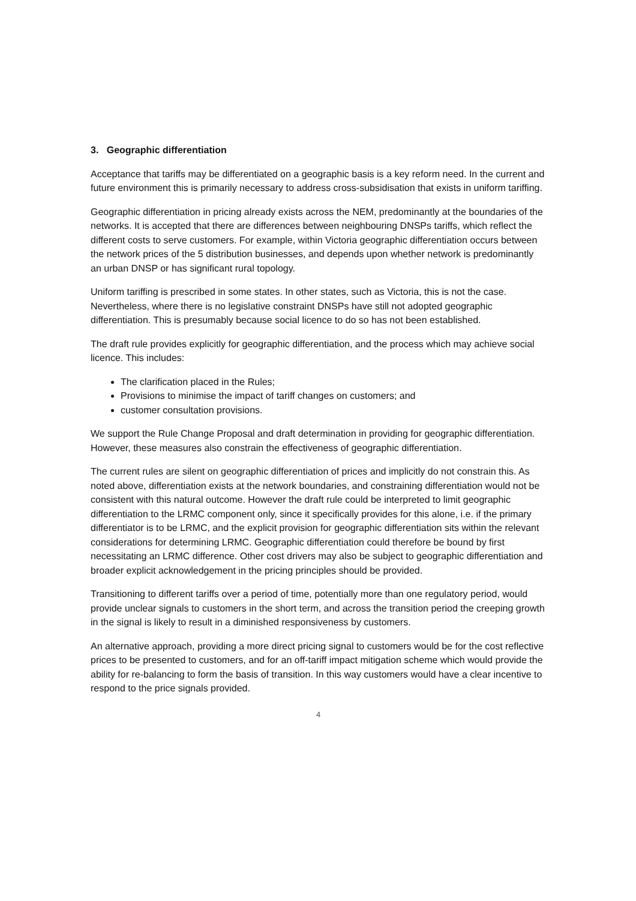3. Geographic differentiation
Acceptance that tariffs may be differentiated on a geographic basis is a key reform need. In the current and future environment this is primarily necessary to address cross-subsidisation that exists in uniform tariffing.
Geographic differentiation in pricing already exists across the NEM, predominantly at the boundaries of the networks. It is accepted that there are differences between neighbouring DNSPs tariffs, which reflect the different costs to serve customers. For example, within Victoria geographic differentiation occurs between the network prices of the 5 distribution businesses, and depends upon whether network is predominantly an urban DNSP or has significant rural topology.
Uniform tariffing is prescribed in some states. In other states, such as Victoria, this is not the case. Nevertheless, where there is no legislative constraint DNSPs have still not adopted geographic differentiation. This is presumably because social licence to do so has not been established.
The draft rule provides explicitly for geographic differentiation, and the process which may achieve social licence. This includes:
The clarification placed in the Rules;
Provisions to minimise the impact of tariff changes on customers; and
customer consultation provisions.
We support the Rule Change Proposal and draft determination in providing for geographic differentiation. However, these measures also constrain the effectiveness of geographic differentiation.
The current rules are silent on geographic differentiation of prices and implicitly do not constrain this. As noted above, differentiation exists at the network boundaries, and constraining differentiation would not be consistent with this natural outcome. However the draft rule could be interpreted to limit geographic differentiation to the LRMC component only, since it specifically provides for this alone, i.e. if the primary differentiator is to be LRMC, and the explicit provision for geographic differentiation sits within the relevant considerations for determining LRMC. Geographic differentiation could therefore be bound by first necessitating an LRMC difference. Other cost drivers may also be subject to geographic differentiation and broader explicit acknowledgement in the pricing principles should be provided.
Transitioning to different tariffs over a period of time, potentially more than one regulatory period, would provide unclear signals to customers in the short term, and across the transition period the creeping growth in the signal is likely to result in a diminished responsiveness by customers.
An alternative approach, providing a more direct pricing signal to customers would be for the cost reflective prices to be presented to customers, and for an off-tariff impact mitigation scheme which would provide the ability for re-balancing to form the basis of transition. In this way customers would have a clear incentive to respond to the price signals provided.
4